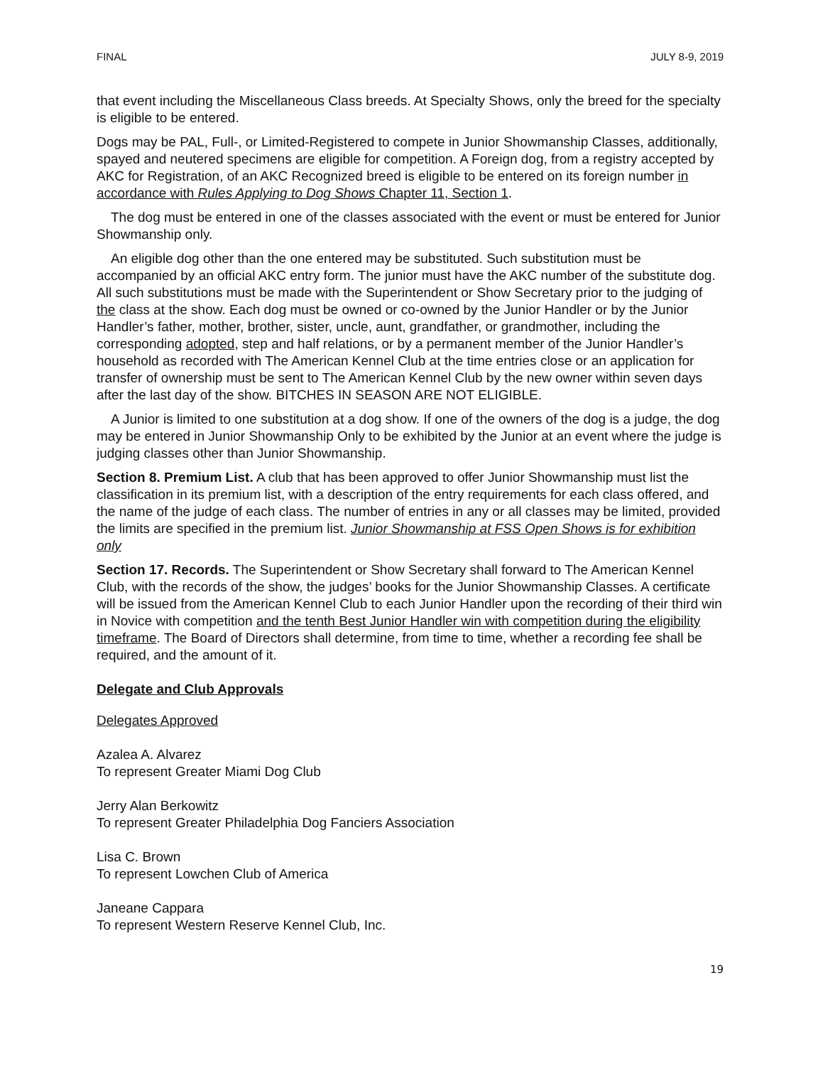FINAL JULY 8-9, 2019
that event including the Miscellaneous Class breeds. At Specialty Shows, only the breed for the specialty is eligible to be entered.
Dogs may be PAL, Full-, or Limited-Registered to compete in Junior Showmanship Classes, additionally, spayed and neutered specimens are eligible for competition. A Foreign dog, from a registry accepted by AKC for Registration, of an AKC Recognized breed is eligible to be entered on its foreign number in accordance with Rules Applying to Dog Shows Chapter 11, Section 1.
The dog must be entered in one of the classes associated with the event or must be entered for Junior Showmanship only.
An eligible dog other than the one entered may be substituted. Such substitution must be accompanied by an official AKC entry form. The junior must have the AKC number of the substitute dog. All such substitutions must be made with the Superintendent or Show Secretary prior to the judging of the class at the show. Each dog must be owned or co-owned by the Junior Handler or by the Junior Handler’s father, mother, brother, sister, uncle, aunt, grandfather, or grandmother, including the corresponding adopted, step and half relations, or by a permanent member of the Junior Handler’s household as recorded with The American Kennel Club at the time entries close or an application for transfer of ownership must be sent to The American Kennel Club by the new owner within seven days after the last day of the show. BITCHES IN SEASON ARE NOT ELIGIBLE.
A Junior is limited to one substitution at a dog show. If one of the owners of the dog is a judge, the dog may be entered in Junior Showmanship Only to be exhibited by the Junior at an event where the judge is judging classes other than Junior Showmanship.
Section 8. Premium List. A club that has been approved to offer Junior Showmanship must list the classification in its premium list, with a description of the entry requirements for each class offered, and the name of the judge of each class. The number of entries in any or all classes may be limited, provided the limits are specified in the premium list. Junior Showmanship at FSS Open Shows is for exhibition only
Section 17. Records. The Superintendent or Show Secretary shall forward to The American Kennel Club, with the records of the show, the judges’ books for the Junior Showmanship Classes. A certificate will be issued from the American Kennel Club to each Junior Handler upon the recording of their third win in Novice with competition and the tenth Best Junior Handler win with competition during the eligibility timeframe. The Board of Directors shall determine, from time to time, whether a recording fee shall be required, and the amount of it.
Delegate and Club Approvals
Delegates Approved
Azalea A. Alvarez
To represent Greater Miami Dog Club
Jerry Alan Berkowitz
To represent Greater Philadelphia Dog Fanciers Association
Lisa C. Brown
To represent Lowchen Club of America
Janeane Cappara
To represent Western Reserve Kennel Club, Inc.
19